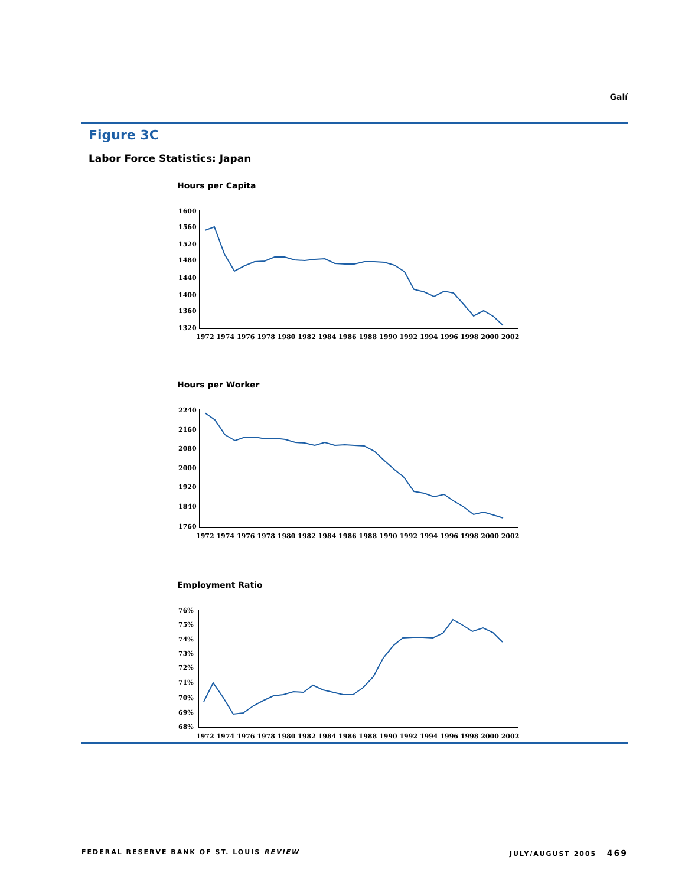Galí
Figure 3C
Labor Force Statistics: Japan
Hours per Capita
1600
1560
1520
1480
1440
1400
1360
1320
1972 1974 1976 1978 1980 1982 1984 1986 1988 1990 1992 1994 1996 1998 2000 2002
Hours per Worker
2240
2160
2080
2000
1920
1840
1760
1972 1974 1976 1978 1980 1982 1984 1986 1988 1990 1992 1994 1996 1998 2000 2002
Employment Ratio
76%
75%
74%
73%
72%
71%
70%
69%
68%
1972 1974 1976 1978 1980 1982 1984 1986 1988 1990 1992 1994 1996 1998 2000 2002
FEDERAL RESERVE BANK OF ST. LOUIS REVIEW
JULY/AUGUST 2005 469